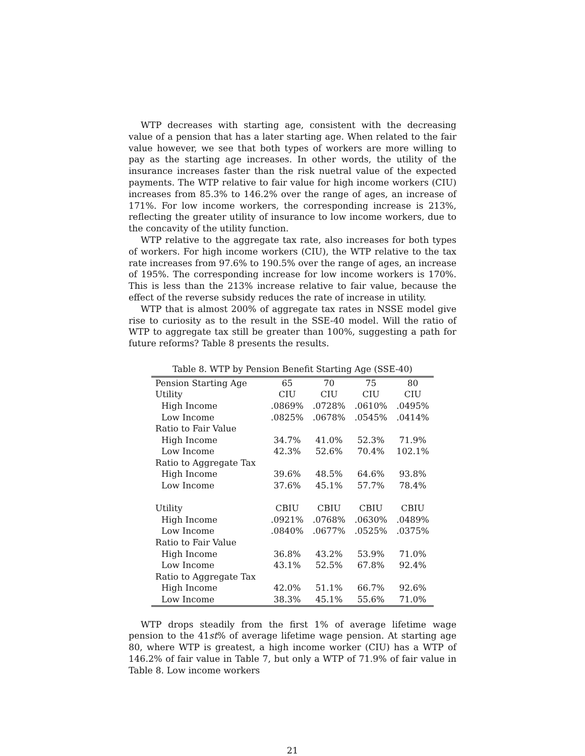WTP decreases with starting age, consistent with the decreasing value of a pension that has a later starting age. When related to the fair value however, we see that both types of workers are more willing to pay as the starting age increases. In other words, the utility of the insurance increases faster than the risk nuetral value of the expected payments. The WTP relative to fair value for high income workers (CIU) increases from 85.3% to 146.2% over the range of ages, an increase of 171%. For low income workers, the corresponding increase is 213%, reflecting the greater utility of insurance to low income workers, due to the concavity of the utility function.
WTP relative to the aggregate tax rate, also increases for both types of workers. For high income workers (CIU), the WTP relative to the tax rate increases from 97.6% to 190.5% over the range of ages, an increase of 195%. The corresponding increase for low income workers is 170%. This is less than the 213% increase relative to fair value, because the effect of the reverse subsidy reduces the rate of increase in utility.
WTP that is almost 200% of aggregate tax rates in NSSE model give rise to curiosity as to the result in the SSE-40 model. Will the ratio of WTP to aggregate tax still be greater than 100%, suggesting a path for future reforms? Table 8 presents the results.
Table 8. WTP by Pension Benefit Starting Age (SSE-40)
| Pension Starting Age | 65 | 70 | 75 | 80 |
| Utility | CIU | CIU | CIU | CIU |
| High Income | .0869% | .0728% | .0610% | .0495% |
| Low Income | .0825% | .0678% | .0545% | .0414% |
| Ratio to Fair Value | | | | |
| High Income | 34.7% | 41.0% | 52.3% | 71.9% |
| Low Income | 42.3% | 52.6% | 70.4% | 102.1% |
| Ratio to Aggregate Tax | | | | |
| High Income | 39.6% | 48.5% | 64.6% | 93.8% |
| Low Income | 37.6% | 45.1% | 57.7% | 78.4% |
| Utility | CBIU | CBIU | CBIU | CBIU |
| High Income | .0921% | .0768% | .0630% | .0489% |
| Low Income | .0840% | .0677% | .0525% | .0375% |
| Ratio to Fair Value | | | | |
| High Income | 36.8% | 43.2% | 53.9% | 71.0% |
| Low Income | 43.1% | 52.5% | 67.8% | 92.4% |
| Ratio to Aggregate Tax | | | | |
| High Income | 42.0% | 51.1% | 66.7% | 92.6% |
| Low Income | 38.3% | 45.1% | 55.6% | 71.0% |
WTP drops steadily from the first 1% of average lifetime wage pension to the 41st% of average lifetime wage pension. At starting age 80, where WTP is greatest, a high income worker (CIU) has a WTP of 146.2% of fair value in Table 7, but only a WTP of 71.9% of fair value in Table 8. Low income workers
21